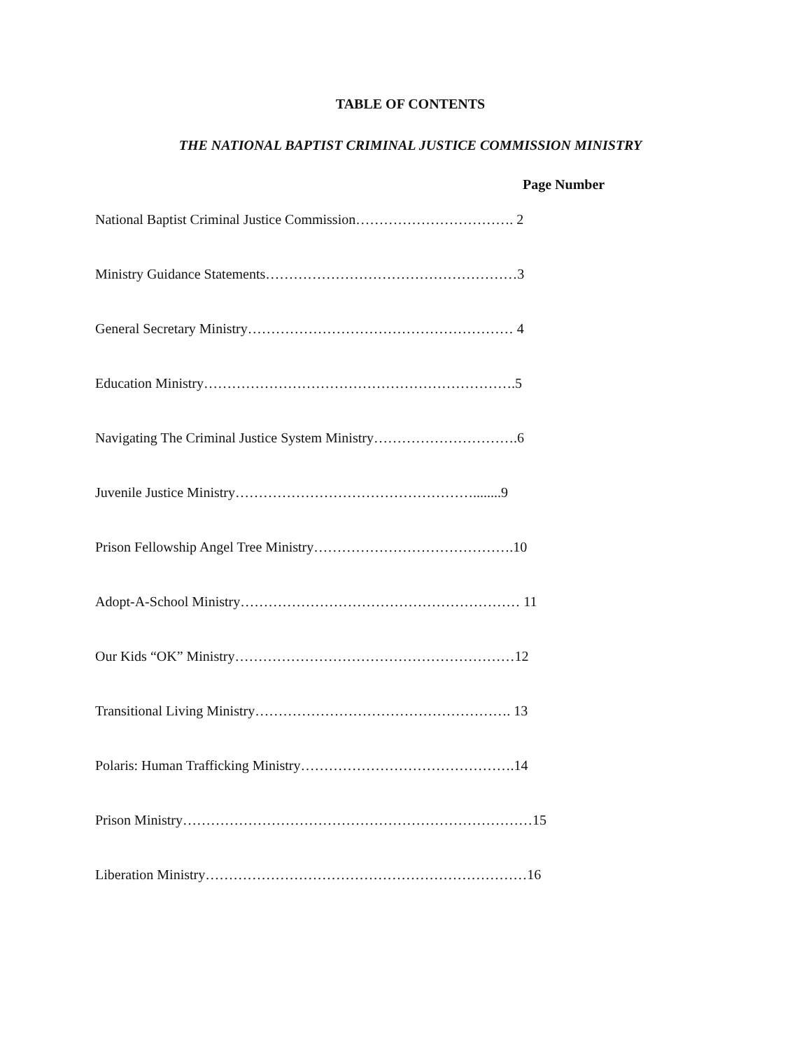TABLE OF CONTENTS
THE NATIONAL BAPTIST CRIMINAL JUSTICE COMMISSION MINISTRY
Page Number
National Baptist Criminal Justice Commission……………………………. 2
Ministry Guidance Statements………………………………………………3
General Secretary Ministry………………………………………………… 4
Education Ministry………………………………………………………….5
Navigating The Criminal Justice System Ministry………………………….6
Juvenile Justice Ministry……………………………………………........9
Prison Fellowship Angel Tree Ministry…………………………………….10
Adopt-A-School Ministry…………………………………………………… 11
Our Kids “OK” Ministry……………………………………………………12
Transitional Living Ministry………………………………………………. 13
Polaris: Human Trafficking Ministry……………………………………….14
Prison Ministry…………………………………………………………………15
Liberation Ministry……………………………………………………………16